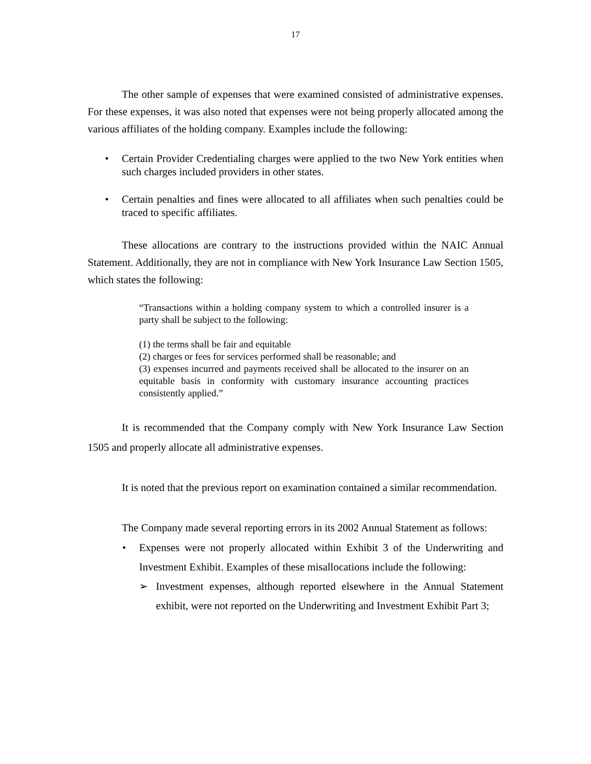17
The other sample of expenses that were examined consisted of administrative expenses. For these expenses, it was also noted that expenses were not being properly allocated among the various affiliates of the holding company. Examples include the following:
• Certain Provider Credentialing charges were applied to the two New York entities when such charges included providers in other states.
• Certain penalties and fines were allocated to all affiliates when such penalties could be traced to specific affiliates.
These allocations are contrary to the instructions provided within the NAIC Annual Statement. Additionally, they are not in compliance with New York Insurance Law Section 1505, which states the following:
“Transactions within a holding company system to which a controlled insurer is a party shall be subject to the following:
(1) the terms shall be fair and equitable
(2) charges or fees for services performed shall be reasonable; and
(3) expenses incurred and payments received shall be allocated to the insurer on an equitable basis in conformity with customary insurance accounting practices consistently applied.”
It is recommended that the Company comply with New York Insurance Law Section 1505 and properly allocate all administrative expenses.
It is noted that the previous report on examination contained a similar recommendation.
The Company made several reporting errors in its 2002 Annual Statement as follows:
• Expenses were not properly allocated within Exhibit 3 of the Underwriting and Investment Exhibit. Examples of these misallocations include the following:
➢ Investment expenses, although reported elsewhere in the Annual Statement exhibit, were not reported on the Underwriting and Investment Exhibit Part 3;